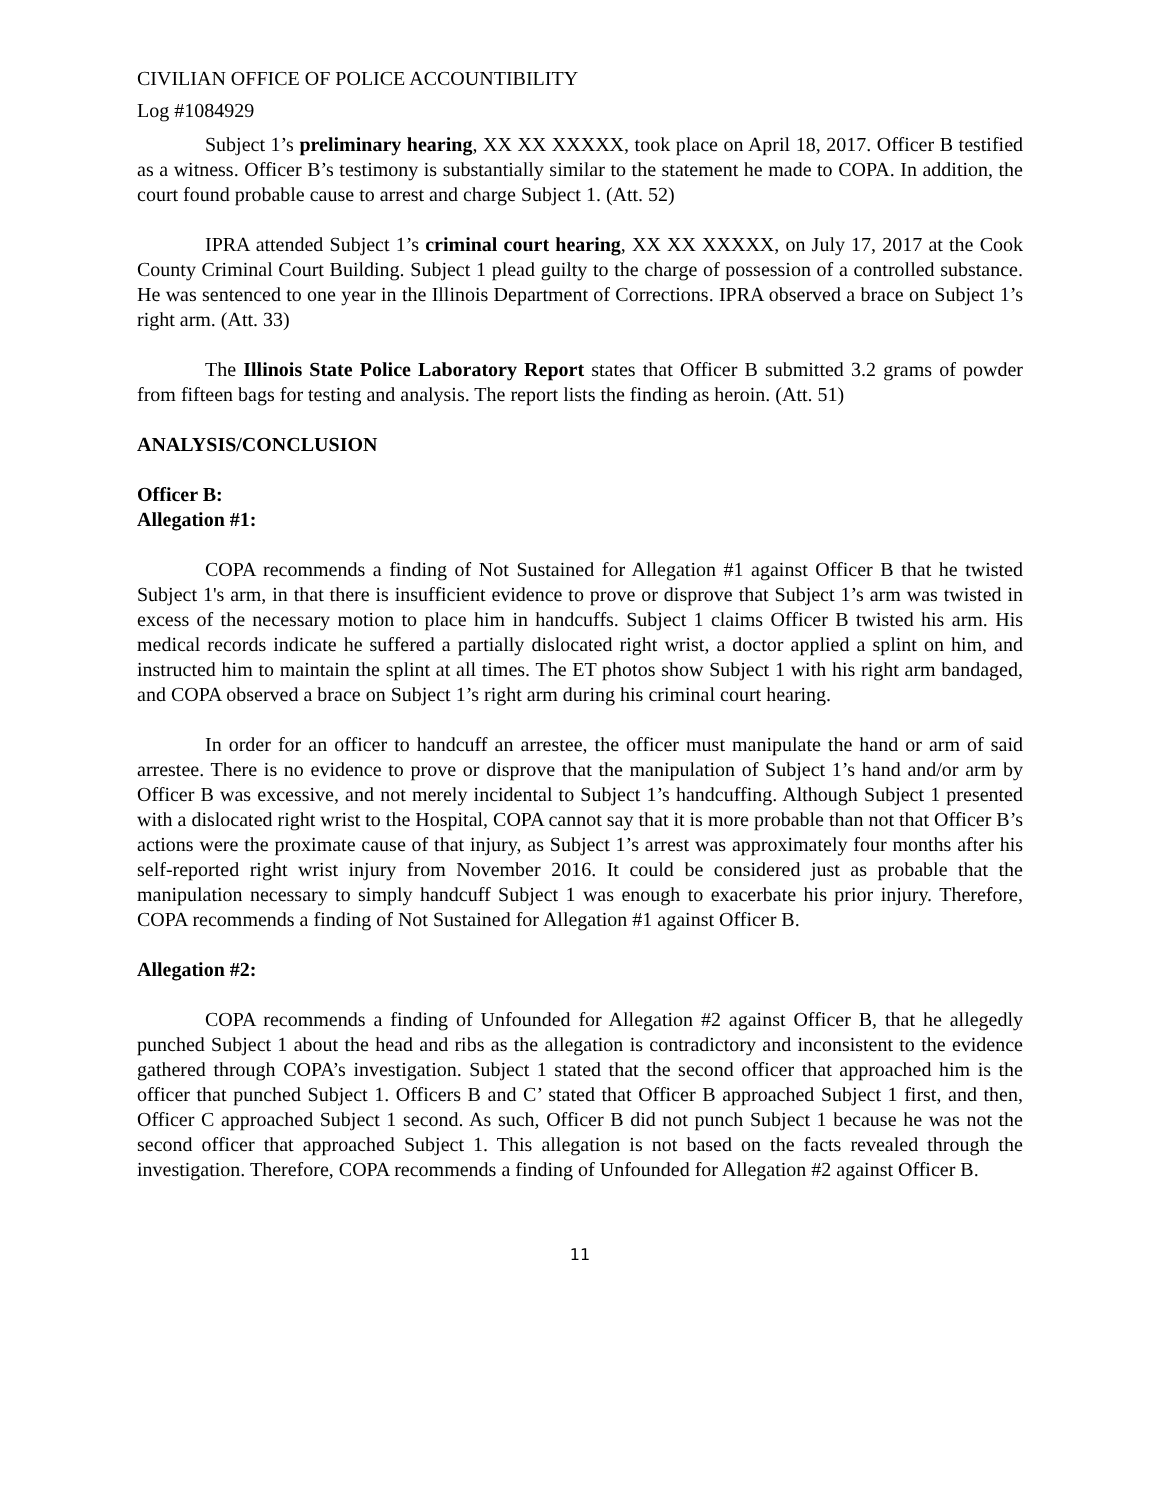CIVILIAN OFFICE OF POLICE ACCOUNTIBILITY
Log #1084929
Subject 1’s preliminary hearing, XX XX XXXXX, took place on April 18, 2017. Officer B testified as a witness. Officer B’s testimony is substantially similar to the statement he made to COPA. In addition, the court found probable cause to arrest and charge Subject 1. (Att. 52)
IPRA attended Subject 1’s criminal court hearing, XX XX XXXXX, on July 17, 2017 at the Cook County Criminal Court Building. Subject 1 plead guilty to the charge of possession of a controlled substance. He was sentenced to one year in the Illinois Department of Corrections. IPRA observed a brace on Subject 1’s right arm. (Att. 33)
The Illinois State Police Laboratory Report states that Officer B submitted 3.2 grams of powder from fifteen bags for testing and analysis. The report lists the finding as heroin. (Att. 51)
ANALYSIS/CONCLUSION
Officer B:
Allegation #1:
COPA recommends a finding of Not Sustained for Allegation #1 against Officer B that he twisted Subject 1's arm, in that there is insufficient evidence to prove or disprove that Subject 1’s arm was twisted in excess of the necessary motion to place him in handcuffs. Subject 1 claims Officer B twisted his arm. His medical records indicate he suffered a partially dislocated right wrist, a doctor applied a splint on him, and instructed him to maintain the splint at all times. The ET photos show Subject 1 with his right arm bandaged, and COPA observed a brace on Subject 1’s right arm during his criminal court hearing.
In order for an officer to handcuff an arrestee, the officer must manipulate the hand or arm of said arrestee. There is no evidence to prove or disprove that the manipulation of Subject 1’s hand and/or arm by Officer B was excessive, and not merely incidental to Subject 1’s handcuffing. Although Subject 1 presented with a dislocated right wrist to the Hospital, COPA cannot say that it is more probable than not that Officer B’s actions were the proximate cause of that injury, as Subject 1’s arrest was approximately four months after his self-reported right wrist injury from November 2016. It could be considered just as probable that the manipulation necessary to simply handcuff Subject 1 was enough to exacerbate his prior injury. Therefore, COPA recommends a finding of Not Sustained for Allegation #1 against Officer B.
Allegation #2:
COPA recommends a finding of Unfounded for Allegation #2 against Officer B, that he allegedly punched Subject 1 about the head and ribs as the allegation is contradictory and inconsistent to the evidence gathered through COPA’s investigation. Subject 1 stated that the second officer that approached him is the officer that punched Subject 1. Officers B and C’ stated that Officer B approached Subject 1 first, and then, Officer C approached Subject 1 second. As such, Officer B did not punch Subject 1 because he was not the second officer that approached Subject 1. This allegation is not based on the facts revealed through the investigation. Therefore, COPA recommends a finding of Unfounded for Allegation #2 against Officer B.
11